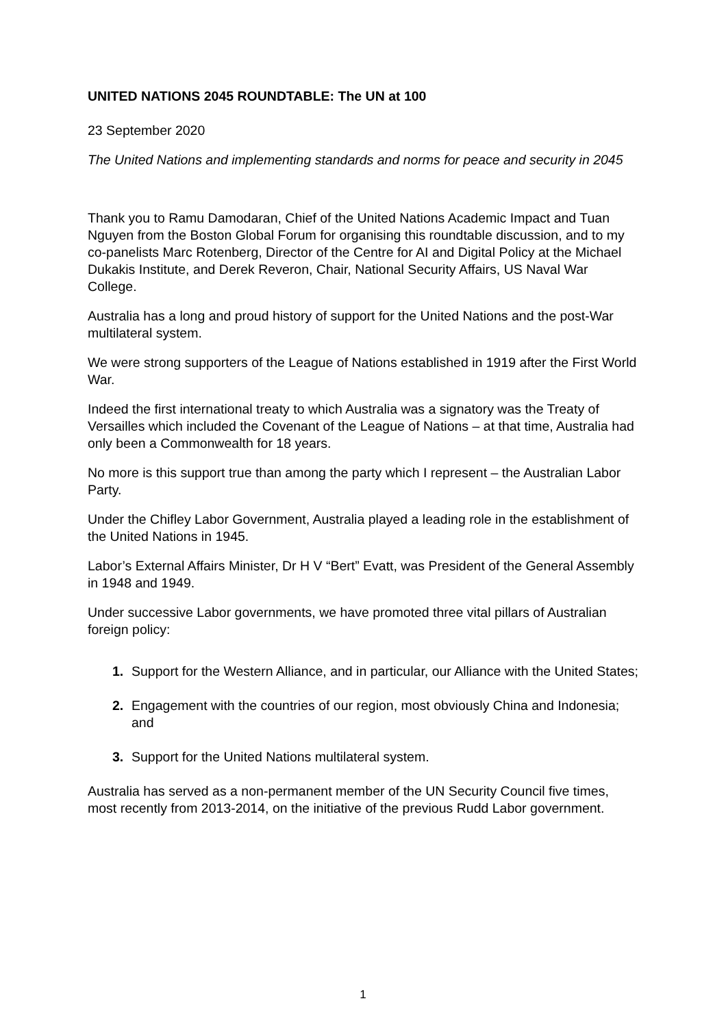UNITED NATIONS 2045 ROUNDTABLE: The UN at 100
23 September 2020
The United Nations and implementing standards and norms for peace and security in 2045
Thank you to Ramu Damodaran, Chief of the United Nations Academic Impact and Tuan Nguyen from the Boston Global Forum for organising this roundtable discussion, and to my co-panelists Marc Rotenberg, Director of the Centre for AI and Digital Policy at the Michael Dukakis Institute, and Derek Reveron, Chair, National Security Affairs, US Naval War College.
Australia has a long and proud history of support for the United Nations and the post-War multilateral system.
We were strong supporters of the League of Nations established in 1919 after the First World War.
Indeed the first international treaty to which Australia was a signatory was the Treaty of Versailles which included the Covenant of the League of Nations – at that time, Australia had only been a Commonwealth for 18 years.
No more is this support true than among the party which I represent – the Australian Labor Party.
Under the Chifley Labor Government, Australia played a leading role in the establishment of the United Nations in 1945.
Labor’s External Affairs Minister, Dr H V “Bert” Evatt, was President of the General Assembly in 1948 and 1949.
Under successive Labor governments, we have promoted three vital pillars of Australian foreign policy:
1. Support for the Western Alliance, and in particular, our Alliance with the United States;
2. Engagement with the countries of our region, most obviously China and Indonesia; and
3. Support for the United Nations multilateral system.
Australia has served as a non-permanent member of the UN Security Council five times, most recently from 2013-2014, on the initiative of the previous Rudd Labor government.
1